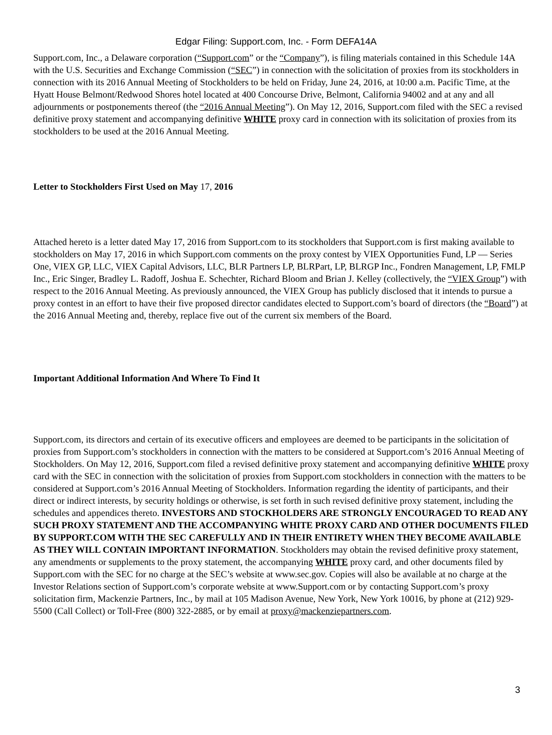Edgar Filing: Support.com, Inc. - Form DEFA14A
Support.com, Inc., a Delaware corporation (“Support.com” or the “Company”), is filing materials contained in this Schedule 14A with the U.S. Securities and Exchange Commission (“SEC”) in connection with the solicitation of proxies from its stockholders in connection with its 2016 Annual Meeting of Stockholders to be held on Friday, June 24, 2016, at 10:00 a.m. Pacific Time, at the Hyatt House Belmont/Redwood Shores hotel located at 400 Concourse Drive, Belmont, California 94002 and at any and all adjournments or postponements thereof (the “2016 Annual Meeting”). On May 12, 2016, Support.com filed with the SEC a revised definitive proxy statement and accompanying definitive WHITE proxy card in connection with its solicitation of proxies from its stockholders to be used at the 2016 Annual Meeting.
Letter to Stockholders First Used on May 17, 2016
Attached hereto is a letter dated May 17, 2016 from Support.com to its stockholders that Support.com is first making available to stockholders on May 17, 2016 in which Support.com comments on the proxy contest by VIEX Opportunities Fund, LP — Series One, VIEX GP, LLC, VIEX Capital Advisors, LLC, BLR Partners LP, BLRPart, LP, BLRGP Inc., Fondren Management, LP, FMLP Inc., Eric Singer, Bradley L. Radoff, Joshua E. Schechter, Richard Bloom and Brian J. Kelley (collectively, the “VIEX Group”) with respect to the 2016 Annual Meeting. As previously announced, the VIEX Group has publicly disclosed that it intends to pursue a proxy contest in an effort to have their five proposed director candidates elected to Support.com’s board of directors (the “Board”) at the 2016 Annual Meeting and, thereby, replace five out of the current six members of the Board.
Important Additional Information And Where To Find It
Support.com, its directors and certain of its executive officers and employees are deemed to be participants in the solicitation of proxies from Support.com’s stockholders in connection with the matters to be considered at Support.com’s 2016 Annual Meeting of Stockholders. On May 12, 2016, Support.com filed a revised definitive proxy statement and accompanying definitive WHITE proxy card with the SEC in connection with the solicitation of proxies from Support.com stockholders in connection with the matters to be considered at Support.com’s 2016 Annual Meeting of Stockholders. Information regarding the identity of participants, and their direct or indirect interests, by security holdings or otherwise, is set forth in such revised definitive proxy statement, including the schedules and appendices thereto. INVESTORS AND STOCKHOLDERS ARE STRONGLY ENCOURAGED TO READ ANY SUCH PROXY STATEMENT AND THE ACCOMPANYING WHITE PROXY CARD AND OTHER DOCUMENTS FILED BY SUPPORT.COM WITH THE SEC CAREFULLY AND IN THEIR ENTIRETY WHEN THEY BECOME AVAILABLE AS THEY WILL CONTAIN IMPORTANT INFORMATION. Stockholders may obtain the revised definitive proxy statement, any amendments or supplements to the proxy statement, the accompanying WHITE proxy card, and other documents filed by Support.com with the SEC for no charge at the SEC’s website at www.sec.gov. Copies will also be available at no charge at the Investor Relations section of Support.com’s corporate website at www.Support.com or by contacting Support.com’s proxy solicitation firm, Mackenzie Partners, Inc., by mail at 105 Madison Avenue, New York, New York 10016, by phone at (212) 929-5500 (Call Collect) or Toll-Free (800) 322-2885, or by email at proxy@mackenziepartners.com.
3